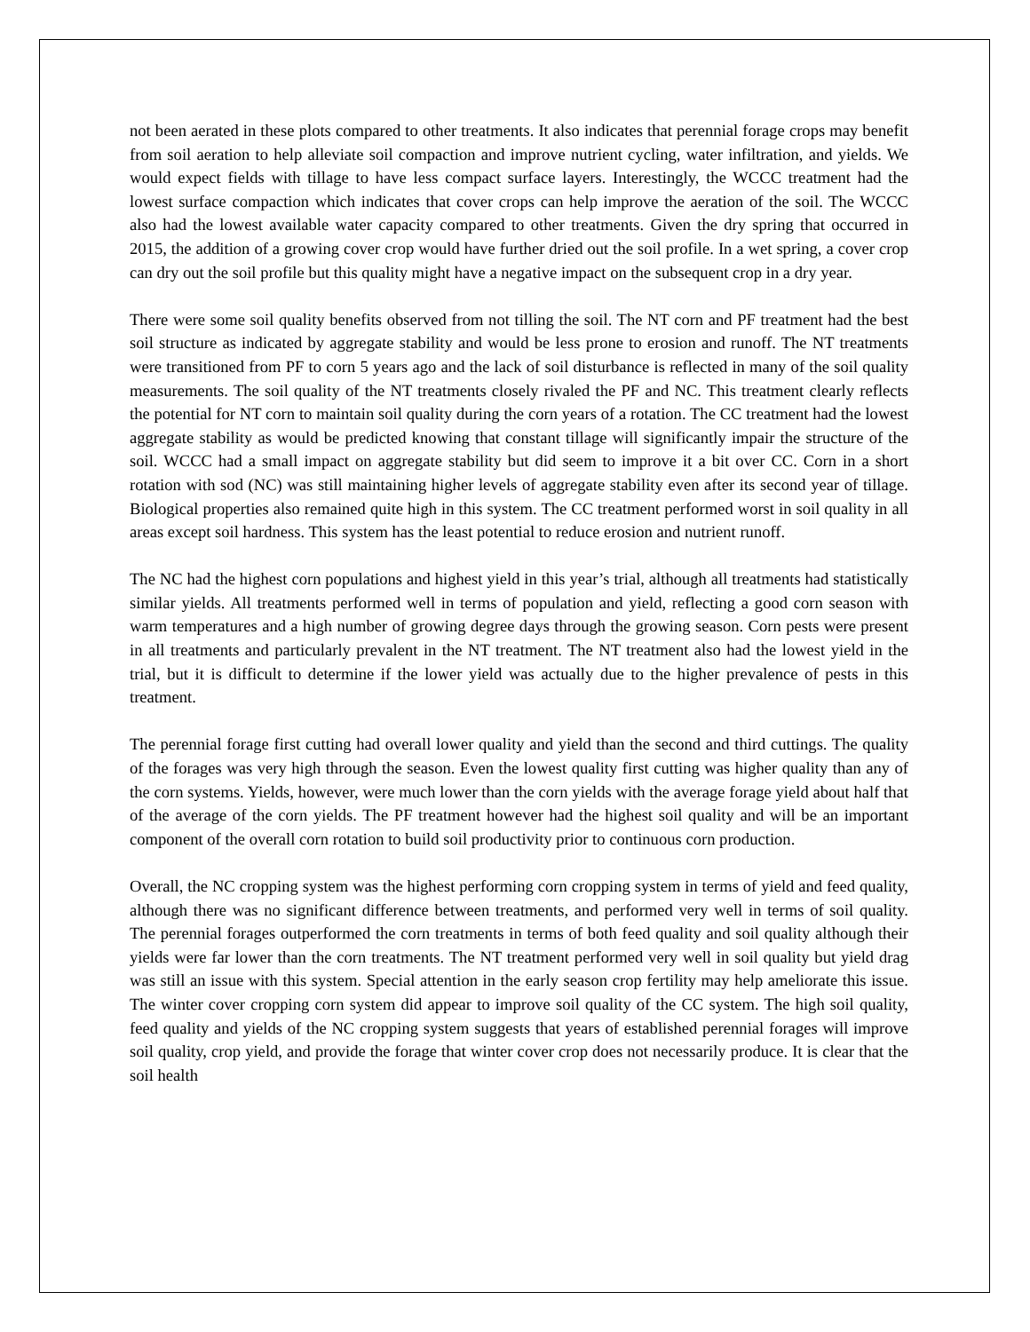not been aerated in these plots compared to other treatments. It also indicates that perennial forage crops may benefit from soil aeration to help alleviate soil compaction and improve nutrient cycling, water infiltration, and yields. We would expect fields with tillage to have less compact surface layers. Interestingly, the WCCC treatment had the lowest surface compaction which indicates that cover crops can help improve the aeration of the soil. The WCCC also had the lowest available water capacity compared to other treatments. Given the dry spring that occurred in 2015, the addition of a growing cover crop would have further dried out the soil profile. In a wet spring, a cover crop can dry out the soil profile but this quality might have a negative impact on the subsequent crop in a dry year.
There were some soil quality benefits observed from not tilling the soil. The NT corn and PF treatment had the best soil structure as indicated by aggregate stability and would be less prone to erosion and runoff. The NT treatments were transitioned from PF to corn 5 years ago and the lack of soil disturbance is reflected in many of the soil quality measurements. The soil quality of the NT treatments closely rivaled the PF and NC. This treatment clearly reflects the potential for NT corn to maintain soil quality during the corn years of a rotation. The CC treatment had the lowest aggregate stability as would be predicted knowing that constant tillage will significantly impair the structure of the soil. WCCC had a small impact on aggregate stability but did seem to improve it a bit over CC. Corn in a short rotation with sod (NC) was still maintaining higher levels of aggregate stability even after its second year of tillage. Biological properties also remained quite high in this system. The CC treatment performed worst in soil quality in all areas except soil hardness. This system has the least potential to reduce erosion and nutrient runoff.
The NC had the highest corn populations and highest yield in this year’s trial, although all treatments had statistically similar yields. All treatments performed well in terms of population and yield, reflecting a good corn season with warm temperatures and a high number of growing degree days through the growing season. Corn pests were present in all treatments and particularly prevalent in the NT treatment. The NT treatment also had the lowest yield in the trial, but it is difficult to determine if the lower yield was actually due to the higher prevalence of pests in this treatment.
The perennial forage first cutting had overall lower quality and yield than the second and third cuttings. The quality of the forages was very high through the season. Even the lowest quality first cutting was higher quality than any of the corn systems. Yields, however, were much lower than the corn yields with the average forage yield about half that of the average of the corn yields. The PF treatment however had the highest soil quality and will be an important component of the overall corn rotation to build soil productivity prior to continuous corn production.
Overall, the NC cropping system was the highest performing corn cropping system in terms of yield and feed quality, although there was no significant difference between treatments, and performed very well in terms of soil quality. The perennial forages outperformed the corn treatments in terms of both feed quality and soil quality although their yields were far lower than the corn treatments. The NT treatment performed very well in soil quality but yield drag was still an issue with this system. Special attention in the early season crop fertility may help ameliorate this issue. The winter cover cropping corn system did appear to improve soil quality of the CC system. The high soil quality, feed quality and yields of the NC cropping system suggests that years of established perennial forages will improve soil quality, crop yield, and provide the forage that winter cover crop does not necessarily produce. It is clear that the soil health